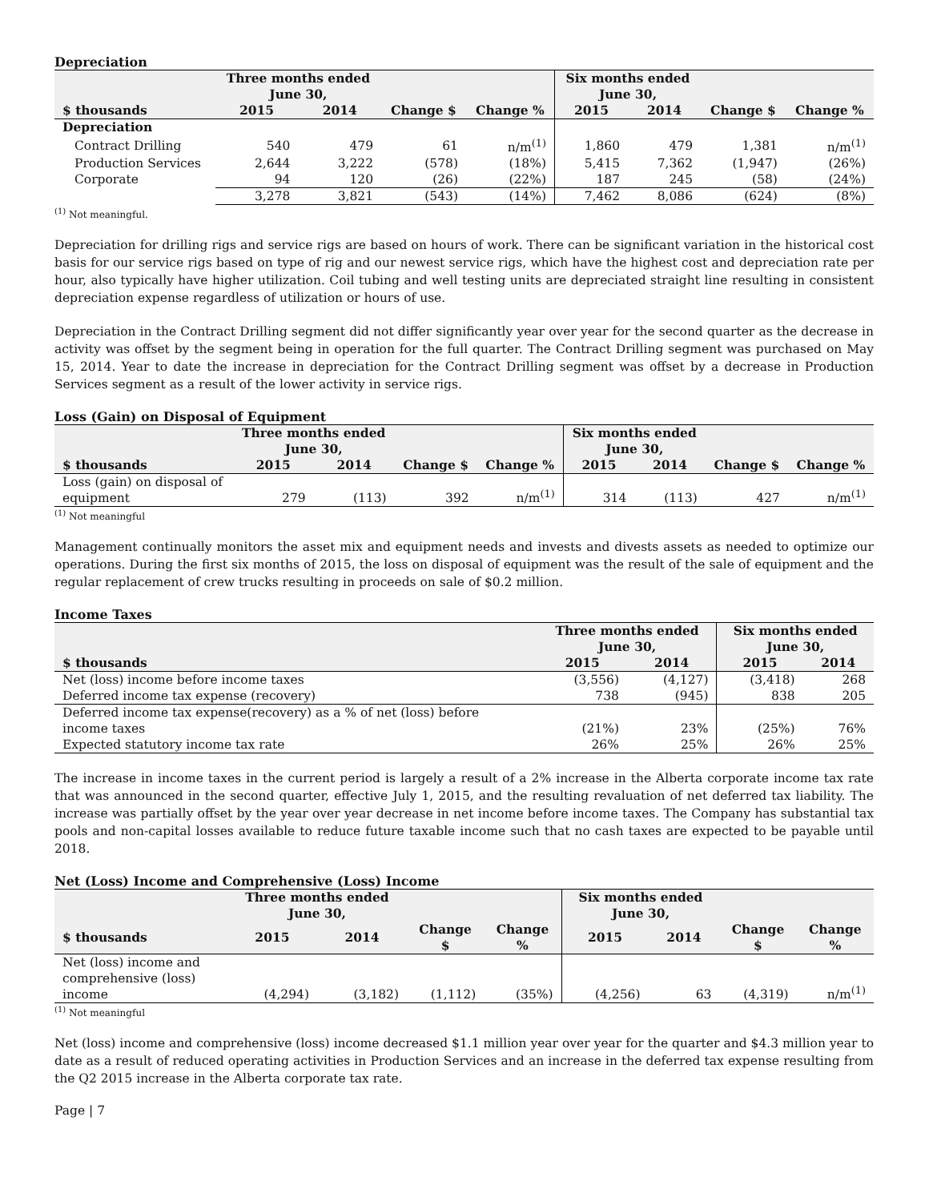Depreciation
| | Three months ended June 30, | | | | Six months ended June 30, | | | |
| --- | --- | --- | --- | --- | --- | --- | --- | --- |
| $ thousands | 2015 | 2014 | Change $ | Change % | 2015 | 2014 | Change $ | Change % |
| Depreciation | | | | | | | | |
| Contract Drilling | 540 | 479 | 61 | n/m<sup>(1)</sup> | 1,860 | 479 | 1,381 | n/m<sup>(1)</sup> |
| Production Services | 2,644 | 3,222 | (578) | (18%) | 5,415 | 7,362 | (1,947) | (26%) |
| Corporate | 94 | 120 | (26) | (22%) | 187 | 245 | (58) | (24%) |
| | 3,278 | 3,821 | (543) | (14%) | 7,462 | 8,086 | (624) | (8%) |
<sup>(1)</sup> Not meaningful.
Depreciation for drilling rigs and service rigs are based on hours of work. There can be significant variation in the historical cost basis for our service rigs based on type of rig and our newest service rigs, which have the highest cost and depreciation rate per hour, also typically have higher utilization. Coil tubing and well testing units are depreciated straight line resulting in consistent depreciation expense regardless of utilization or hours of use.
Depreciation in the Contract Drilling segment did not differ significantly year over year for the second quarter as the decrease in activity was offset by the segment being in operation for the full quarter. The Contract Drilling segment was purchased on May 15, 2014. Year to date the increase in depreciation for the Contract Drilling segment was offset by a decrease in Production Services segment as a result of the lower activity in service rigs.
Loss (Gain) on Disposal of Equipment
| | Three months ended June 30, | | | | Six months ended June 30, | | | |
| --- | --- | --- | --- | --- | --- | --- | --- | --- |
| $ thousands | 2015 | 2014 | Change $ | Change % | 2015 | 2014 | Change $ | Change % |
| Loss (gain) on disposal of equipment | 279 | (113) | 392 | n/m<sup>(1)</sup> | 314 | (113) | 427 | n/m<sup>(1)</sup> |
<sup>(1)</sup> Not meaningful
Management continually monitors the asset mix and equipment needs and invests and divests assets as needed to optimize our operations. During the first six months of 2015, the loss on disposal of equipment was the result of the sale of equipment and the regular replacement of crew trucks resulting in proceeds on sale of $0.2 million.
Income Taxes
| | Three months ended June 30, | | Six months ended June 30, | |
| --- | --- | --- | --- | --- |
| $ thousands | 2015 | 2014 | 2015 | 2014 |
| Net (loss) income before income taxes | (3,556) | (4,127) | (3,418) | 268 |
| Deferred income tax expense (recovery) | 738 | (945) | 838 | 205 |
| Deferred income tax expense(recovery) as a % of net (loss) before income taxes | (21%) | 23% | (25%) | 76% |
| Expected statutory income tax rate | 26% | 25% | 26% | 25% |
The increase in income taxes in the current period is largely a result of a 2% increase in the Alberta corporate income tax rate that was announced in the second quarter, effective July 1, 2015, and the resulting revaluation of net deferred tax liability. The increase was partially offset by the year over year decrease in net income before income taxes. The Company has substantial tax pools and non-capital losses available to reduce future taxable income such that no cash taxes are expected to be payable until 2018.
Net (Loss) Income and Comprehensive (Loss) Income
| | Three months ended June 30, | | | | Six months ended June 30, | | | |
| --- | --- | --- | --- | --- | --- | --- | --- | --- |
| $ thousands | 2015 | 2014 | Change $ | Change % | 2015 | 2014 | Change $ | Change % |
| Net (loss) income and comprehensive (loss) income | (4,294) | (3,182) | (1,112) | (35%) | (4,256) | 63 | (4,319) | n/m<sup>(1)</sup> |
<sup>(1)</sup> Not meaningful
Net (loss) income and comprehensive (loss) income decreased $1.1 million year over year for the quarter and $4.3 million year to date as a result of reduced operating activities in Production Services and an increase in the deferred tax expense resulting from the Q2 2015 increase in the Alberta corporate tax rate.
Page | 7